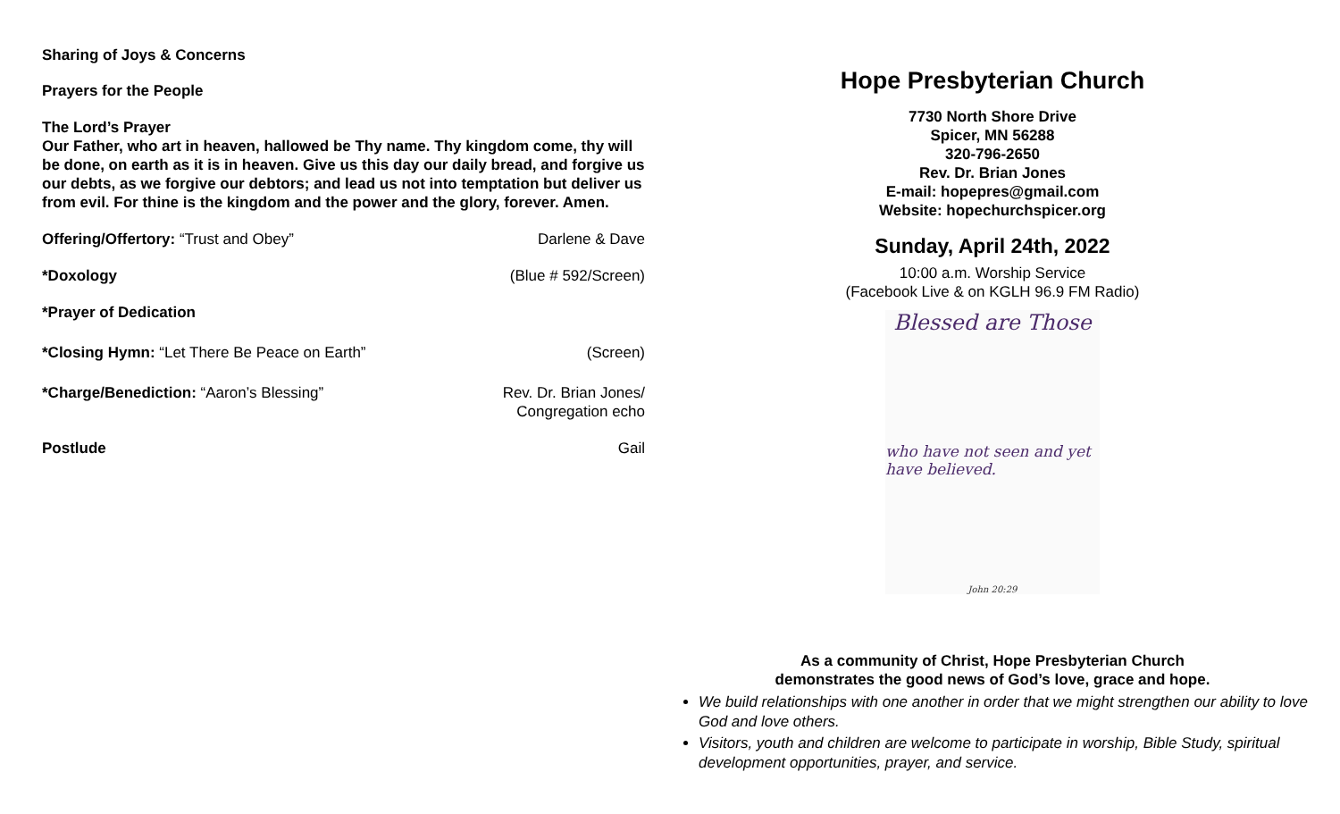Sharing of Joys & Concerns
Prayers for the People
The Lord’s Prayer
Our Father, who art in heaven, hallowed be Thy name. Thy kingdom come, thy will be done, on earth as it is in heaven. Give us this day our daily bread, and forgive us our debts, as we forgive our debtors; and lead us not into temptation but deliver us from evil. For thine is the kingdom and the power and the glory, forever. Amen.
Offering/Offertory: “Trust and Obey” Darlene & Dave
*Doxology (Blue # 592/Screen)
*Prayer of Dedication
*Closing Hymn: “Let There Be Peace on Earth” (Screen)
*Charge/Benediction: “Aaron’s Blessing” Rev. Dr. Brian Jones/
Congregation echo
Postlude Gail
Hope Presbyterian Church
7730 North Shore Drive
Spicer, MN 56288
320-796-2650
Rev. Dr. Brian Jones
E-mail: hopepres@gmail.com
Website: hopechurchspicer.org
Sunday, April 24th, 2022
10:00 a.m. Worship Service
(Facebook Live & on KGLH 96.9 FM Radio)
Blessed are Those
who have not seen and yet have believed.
John 20:29
As a community of Christ, Hope Presbyterian Church
demonstrates the good news of God’s love, grace and hope.
We build relationships with one another in order that we might strengthen our ability to love God and love others.
Visitors, youth and children are welcome to participate in worship, Bible Study, spiritual development opportunities, prayer, and service.